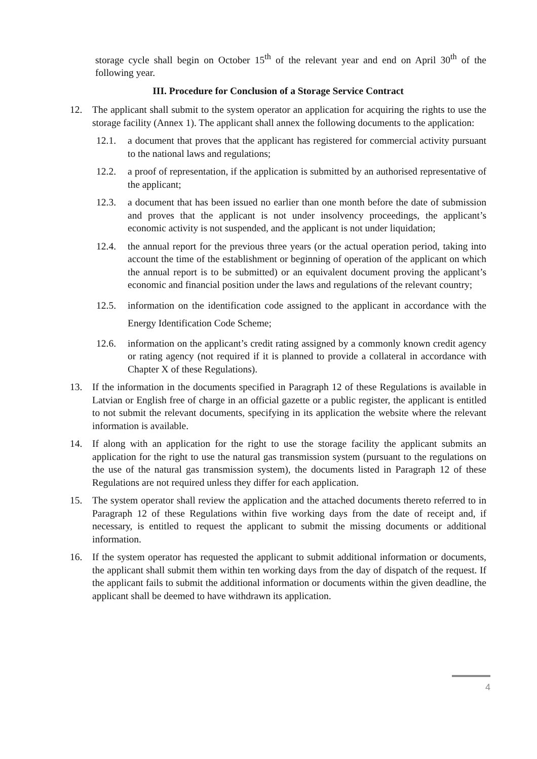storage cycle shall begin on October 15<sup>th</sup> of the relevant year and end on April 30<sup>th</sup> of the following year.
III. Procedure for Conclusion of a Storage Service Contract
12. The applicant shall submit to the system operator an application for acquiring the rights to use the storage facility (Annex 1). The applicant shall annex the following documents to the application:
12.1. a document that proves that the applicant has registered for commercial activity pursuant to the national laws and regulations;
12.2. a proof of representation, if the application is submitted by an authorised representative of the applicant;
12.3. a document that has been issued no earlier than one month before the date of submission and proves that the applicant is not under insolvency proceedings, the applicant’s economic activity is not suspended, and the applicant is not under liquidation;
12.4. the annual report for the previous three years (or the actual operation period, taking into account the time of the establishment or beginning of operation of the applicant on which the annual report is to be submitted) or an equivalent document proving the applicant’s economic and financial position under the laws and regulations of the relevant country;
12.5. information on the identification code assigned to the applicant in accordance with the Energy Identification Code Scheme;
12.6. information on the applicant’s credit rating assigned by a commonly known credit agency or rating agency (not required if it is planned to provide a collateral in accordance with Chapter X of these Regulations).
13. If the information in the documents specified in Paragraph 12 of these Regulations is available in Latvian or English free of charge in an official gazette or a public register, the applicant is entitled to not submit the relevant documents, specifying in its application the website where the relevant information is available.
14. If along with an application for the right to use the storage facility the applicant submits an application for the right to use the natural gas transmission system (pursuant to the regulations on the use of the natural gas transmission system), the documents listed in Paragraph 12 of these Regulations are not required unless they differ for each application.
15. The system operator shall review the application and the attached documents thereto referred to in Paragraph 12 of these Regulations within five working days from the date of receipt and, if necessary, is entitled to request the applicant to submit the missing documents or additional information.
16. If the system operator has requested the applicant to submit additional information or documents, the applicant shall submit them within ten working days from the day of dispatch of the request. If the applicant fails to submit the additional information or documents within the given deadline, the applicant shall be deemed to have withdrawn its application.
4